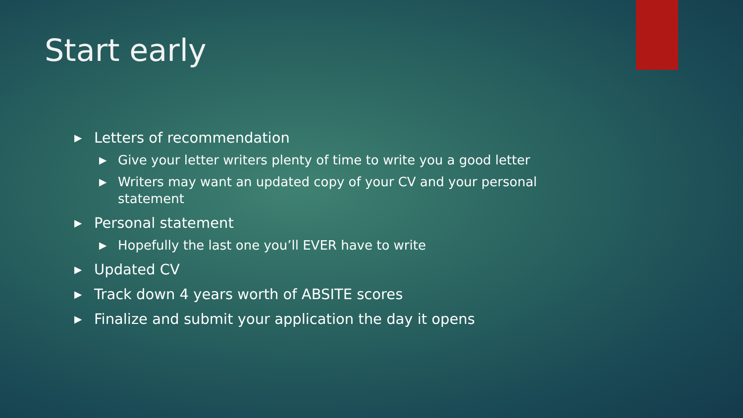Start early
▶ Letters of recommendation
▶ Give your letter writers plenty of time to write you a good letter
▶ Writers may want an updated copy of your CV and your personal statement
▶ Personal statement
▶ Hopefully the last one you’ll EVER have to write
▶ Updated CV
▶ Track down 4 years worth of ABSITE scores
▶ Finalize and submit your application the day it opens